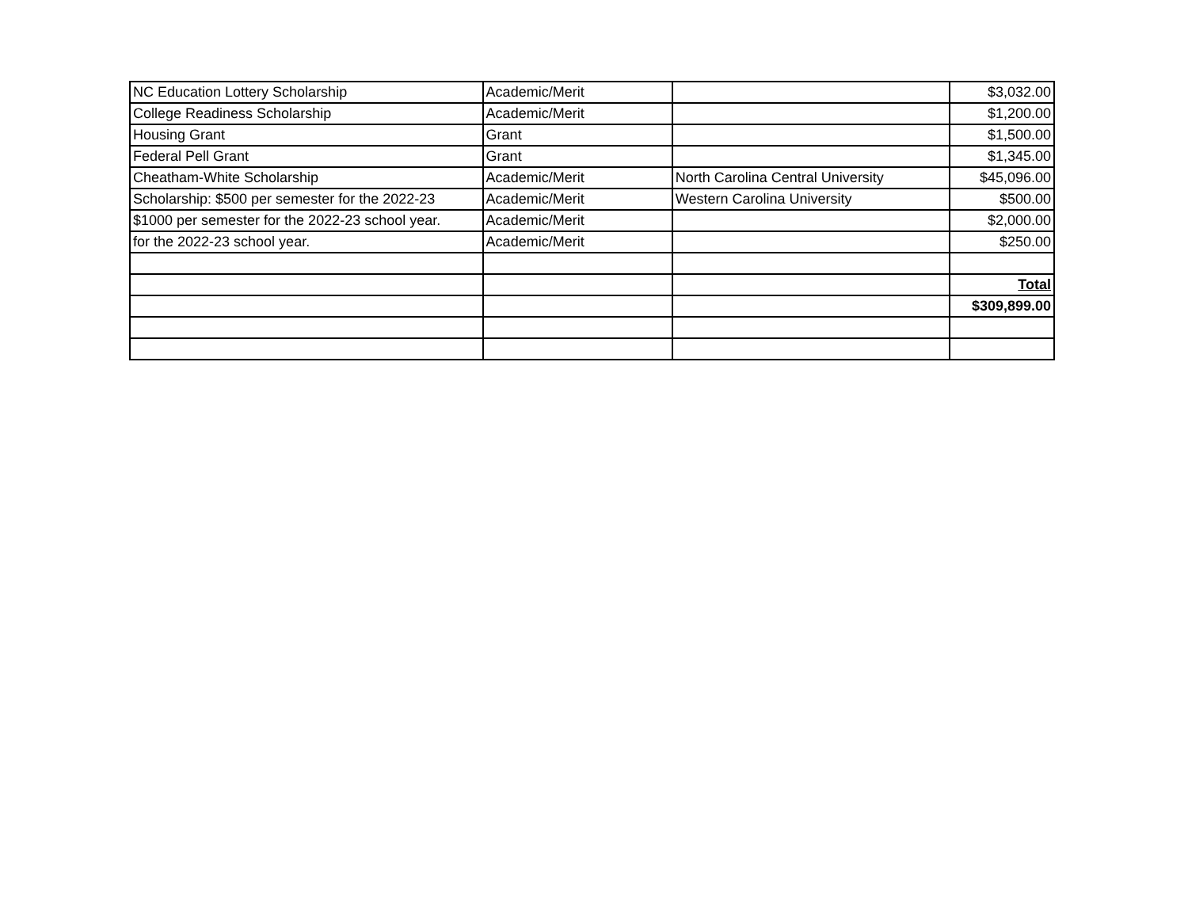| NC Education Lottery Scholarship | Academic/Merit | | $3,032.00 |
| College Readiness Scholarship | Academic/Merit | | $1,200.00 |
| Housing Grant | Grant | | $1,500.00 |
| Federal Pell Grant | Grant | | $1,345.00 |
| Cheatham-White Scholarship | Academic/Merit | North Carolina Central University | $45,096.00 |
| Scholarship: $500 per semester for the 2022-23 | Academic/Merit | Western Carolina University | $500.00 |
| $1000 per semester for the 2022-23 school year. | Academic/Merit | | $2,000.00 |
| for the 2022-23 school year. | Academic/Merit | | $250.00 |
| | | | Total |
| | | | $309,899.00 |